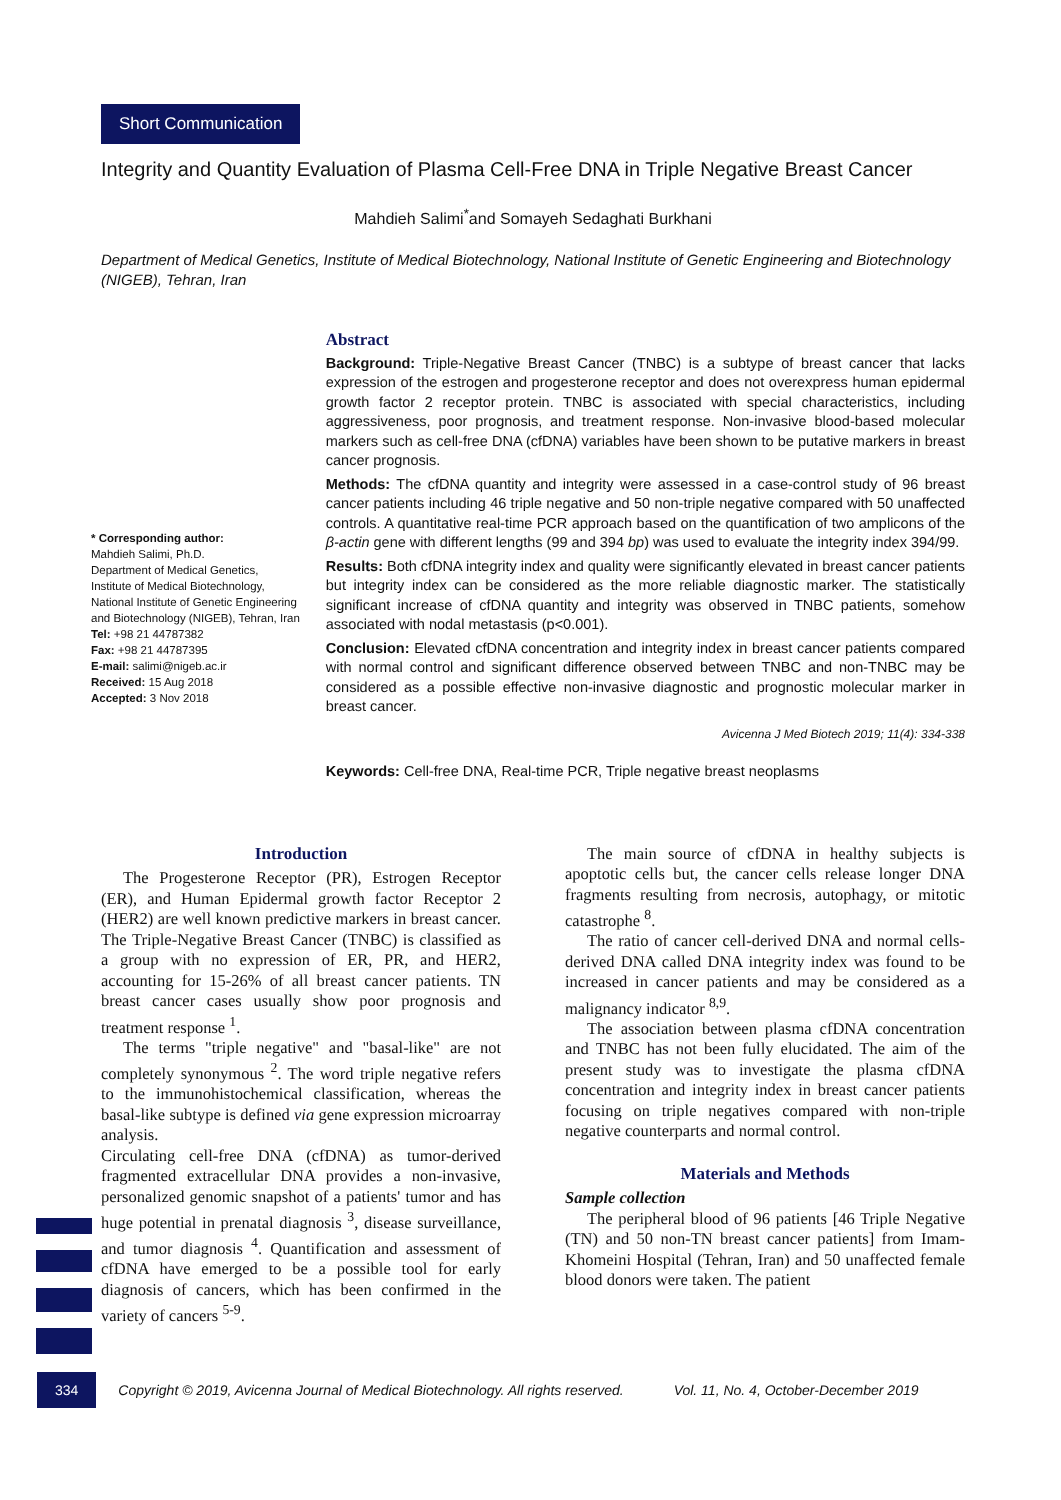Short Communication
Integrity and Quantity Evaluation of Plasma Cell-Free DNA in Triple Negative Breast Cancer
Mahdieh Salimi<sup>*</sup>and Somayeh Sedaghati Burkhani
Department of Medical Genetics, Institute of Medical Biotechnology, National Institute of Genetic Engineering and Biotechnology (NIGEB), Tehran, Iran
* Corresponding author:
Mahdieh Salimi, Ph.D.
Department of Medical Genetics, Institute of Medical Biotechnology, National Institute of Genetic Engineering and Biotechnology (NIGEB), Tehran, Iran
Tel: +98 21 44787382
Fax: +98 21 44787395
E-mail: salimi@nigeb.ac.ir
Received: 15 Aug 2018
Accepted: 3 Nov 2018
Abstract
Background: Triple-Negative Breast Cancer (TNBC) is a subtype of breast cancer that lacks expression of the estrogen and progesterone receptor and does not overexpress human epidermal growth factor 2 receptor protein. TNBC is associated with special characteristics, including aggressiveness, poor prognosis, and treatment response. Non-invasive blood-based molecular markers such as cell-free DNA (cfDNA) variables have been shown to be putative markers in breast cancer prognosis.
Methods: The cfDNA quantity and integrity were assessed in a case-control study of 96 breast cancer patients including 46 triple negative and 50 non-triple negative compared with 50 unaffected controls. A quantitative real-time PCR approach based on the quantification of two amplicons of the β-actin gene with different lengths (99 and 394 bp) was used to evaluate the integrity index 394/99.
Results: Both cfDNA integrity index and quality were significantly elevated in breast cancer patients but integrity index can be considered as the more reliable diagnostic marker. The statistically significant increase of cfDNA quantity and integrity was observed in TNBC patients, somehow associated with nodal metastasis (p<0.001).
Conclusion: Elevated cfDNA concentration and integrity index in breast cancer patients compared with normal control and significant difference observed between TNBC and non-TNBC may be considered as a possible effective non-invasive diagnostic and prognostic molecular marker in breast cancer.
Avicenna J Med Biotech 2019; 11(4): 334-338
Keywords: Cell-free DNA, Real-time PCR, Triple negative breast neoplasms
Introduction
The Progesterone Receptor (PR), Estrogen Receptor (ER), and Human Epidermal growth factor Receptor 2 (HER2) are well known predictive markers in breast cancer. The Triple-Negative Breast Cancer (TNBC) is classified as a group with no expression of ER, PR, and HER2, accounting for 15-26% of all breast cancer patients. TN breast cancer cases usually show poor prognosis and treatment response <sup>1</sup>.
The terms "triple negative" and "basal-like" are not completely synonymous <sup>2</sup>. The word triple negative refers to the immunohistochemical classification, whereas the basal-like subtype is defined via gene expression microarray analysis.
Circulating cell-free DNA (cfDNA) as tumor-derived fragmented extracellular DNA provides a non-invasive, personalized genomic snapshot of a patients' tumor and has huge potential in prenatal diagnosis <sup>3</sup>, disease surveillance, and tumor diagnosis <sup>4</sup>. Quantification and assessment of cfDNA have emerged to be a possible tool for early diagnosis of cancers, which has been confirmed in the variety of cancers <sup>5-9</sup>.
The main source of cfDNA in healthy subjects is apoptotic cells but, the cancer cells release longer DNA fragments resulting from necrosis, autophagy, or mitotic catastrophe <sup>8</sup>.
The ratio of cancer cell-derived DNA and normal cells-derived DNA called DNA integrity index was found to be increased in cancer patients and may be considered as a malignancy indicator <sup>8,9</sup>.
The association between plasma cfDNA concentration and TNBC has not been fully elucidated. The aim of the present study was to investigate the plasma cfDNA concentration and integrity index in breast cancer patients focusing on triple negatives compared with non-triple negative counterparts and normal control.
Materials and Methods
Sample collection
The peripheral blood of 96 patients [46 Triple Negative (TN) and 50 non-TN breast cancer patients] from Imam-Khomeini Hospital (Tehran, Iran) and 50 unaffected female blood donors were taken. The patient
334 Copyright © 2019, Avicenna Journal of Medical Biotechnology. All rights reserved. Vol. 11, No. 4, October-December 2019